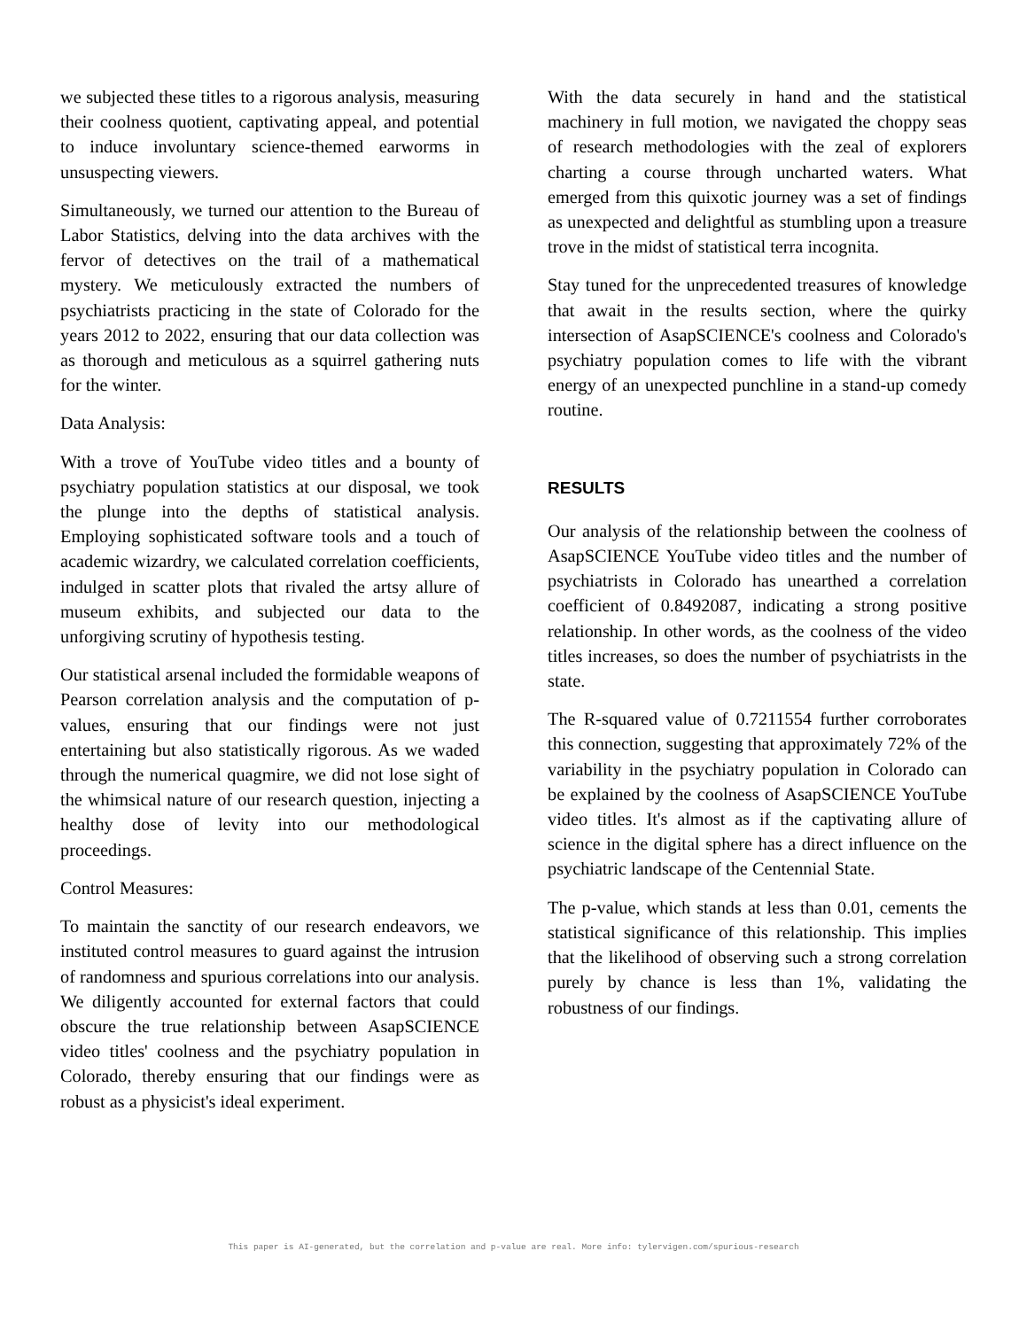we subjected these titles to a rigorous analysis, measuring their coolness quotient, captivating appeal, and potential to induce involuntary science-themed earworms in unsuspecting viewers.
Simultaneously, we turned our attention to the Bureau of Labor Statistics, delving into the data archives with the fervor of detectives on the trail of a mathematical mystery. We meticulously extracted the numbers of psychiatrists practicing in the state of Colorado for the years 2012 to 2022, ensuring that our data collection was as thorough and meticulous as a squirrel gathering nuts for the winter.
Data Analysis:
With a trove of YouTube video titles and a bounty of psychiatry population statistics at our disposal, we took the plunge into the depths of statistical analysis. Employing sophisticated software tools and a touch of academic wizardry, we calculated correlation coefficients, indulged in scatter plots that rivaled the artsy allure of museum exhibits, and subjected our data to the unforgiving scrutiny of hypothesis testing.
Our statistical arsenal included the formidable weapons of Pearson correlation analysis and the computation of p-values, ensuring that our findings were not just entertaining but also statistically rigorous. As we waded through the numerical quagmire, we did not lose sight of the whimsical nature of our research question, injecting a healthy dose of levity into our methodological proceedings.
Control Measures:
To maintain the sanctity of our research endeavors, we instituted control measures to guard against the intrusion of randomness and spurious correlations into our analysis. We diligently accounted for external factors that could obscure the true relationship between AsapSCIENCE video titles' coolness and the psychiatry population in Colorado, thereby ensuring that our findings were as robust as a physicist's ideal experiment.
With the data securely in hand and the statistical machinery in full motion, we navigated the choppy seas of research methodologies with the zeal of explorers charting a course through uncharted waters. What emerged from this quixotic journey was a set of findings as unexpected and delightful as stumbling upon a treasure trove in the midst of statistical terra incognita.
Stay tuned for the unprecedented treasures of knowledge that await in the results section, where the quirky intersection of AsapSCIENCE's coolness and Colorado's psychiatry population comes to life with the vibrant energy of an unexpected punchline in a stand-up comedy routine.
RESULTS
Our analysis of the relationship between the coolness of AsapSCIENCE YouTube video titles and the number of psychiatrists in Colorado has unearthed a correlation coefficient of 0.8492087, indicating a strong positive relationship. In other words, as the coolness of the video titles increases, so does the number of psychiatrists in the state.
The R-squared value of 0.7211554 further corroborates this connection, suggesting that approximately 72% of the variability in the psychiatry population in Colorado can be explained by the coolness of AsapSCIENCE YouTube video titles. It's almost as if the captivating allure of science in the digital sphere has a direct influence on the psychiatric landscape of the Centennial State.
The p-value, which stands at less than 0.01, cements the statistical significance of this relationship. This implies that the likelihood of observing such a strong correlation purely by chance is less than 1%, validating the robustness of our findings.
This paper is AI-generated, but the correlation and p-value are real. More info: tylervigen.com/spurious-research